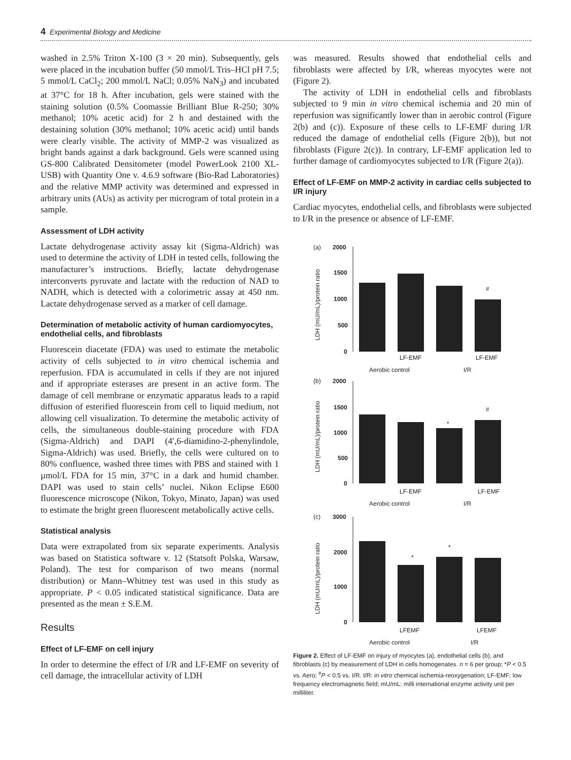4 Experimental Biology and Medicine
washed in 2.5% Triton X-100 (3 × 20 min). Subsequently, gels were placed in the incubation buffer (50 mmol/L Tris–HCl pH 7.5; 5 mmol/L CaCl<sub>2</sub>; 200 mmol/L NaCl; 0.05% NaN<sub>3</sub>) and incubated at 37°C for 18 h. After incubation, gels were stained with the staining solution (0.5% Coomassie Brilliant Blue R-250; 30% methanol; 10% acetic acid) for 2 h and destained with the destaining solution (30% methanol; 10% acetic acid) until bands were clearly visible. The activity of MMP-2 was visualized as bright bands against a dark background. Gels were scanned using GS-800 Calibrated Densitometer (model PowerLook 2100 XL-USB) with Quantity One v. 4.6.9 software (Bio-Rad Laboratories) and the relative MMP activity was determined and expressed in arbitrary units (AUs) as activity per microgram of total protein in a sample.
Assessment of LDH activity
Lactate dehydrogenase activity assay kit (Sigma-Aldrich) was used to determine the activity of LDH in tested cells, following the manufacturer’s instructions. Briefly, lactate dehydrogenase interconverts pyruvate and lactate with the reduction of NAD to NADH, which is detected with a colorimetric assay at 450 nm. Lactate dehydrogenase served as a marker of cell damage.
Determination of metabolic activity of human cardiomyocytes, endothelial cells, and fibroblasts
Fluorescein diacetate (FDA) was used to estimate the metabolic activity of cells subjected to in vitro chemical ischemia and reperfusion. FDA is accumulated in cells if they are not injured and if appropriate esterases are present in an active form. The damage of cell membrane or enzymatic apparatus leads to a rapid diffusion of esterified fluorescein from cell to liquid medium, not allowing cell visualization. To determine the metabolic activity of cells, the simultaneous double-staining procedure with FDA (Sigma-Aldrich) and DAPI (4′,6-diamidino-2-phenylindole, Sigma-Aldrich) was used. Briefly, the cells were cultured on to 80% confluence, washed three times with PBS and stained with 1 µmol/L FDA for 15 min, 37°C in a dark and humid chamber. DAPI was used to stain cells’ nuclei. Nikon Eclipse E600 fluorescence microscope (Nikon, Tokyo, Minato, Japan) was used to estimate the bright green fluorescent metabolically active cells.
Statistical analysis
Data were extrapolated from six separate experiments. Analysis was based on Statistica software v. 12 (Statsoft Polska, Warsaw, Poland). The test for comparison of two means (normal distribution) or Mann–Whitney test was used in this study as appropriate. P < 0.05 indicated statistical significance. Data are presented as the mean ± S.E.M.
Results
Effect of LF-EMF on cell injury
In order to determine the effect of I/R and LF-EMF on severity of cell damage, the intracellular activity of LDH
was measured. Results showed that endothelial cells and fibroblasts were affected by I/R, whereas myocytes were not (Figure 2).
The activity of LDH in endothelial cells and fibroblasts subjected to 9 min in vitro chemical ischemia and 20 min of reperfusion was significantly lower than in aerobic control (Figure 2(b) and (c)). Exposure of these cells to LF-EMF during I/R reduced the damage of endothelial cells (Figure 2(b)), but not fibroblasts (Figure 2(c)). In contrary, LF-EMF application led to further damage of cardiomyocytes subjected to I/R (Figure 2(a)).
Effect of LF-EMF on MMP-2 activity in cardiac cells subjected to I/R injury
Cardiac myocytes, endothelial cells, and fibroblasts were subjected to I/R in the presence or absence of LF-EMF.
(a)
2000
1500
1000
500
0
#
LF-EMF
LF-EMF
Aerobic control
I/R
(b)
2000
1500
1000
500
0
*
#
LF-EMF
LF-EMF
Aerobic control
I/R
(c)
3000
2000
1000
0
*
*
LFEMF
LFEMF
Aerobic control
I/R
LDH (mU/mL)/protein ratio
LDH (mU/mL)/protein ratio
LDH (mU/mL)/protein ratio
Figure 2. Effect of LF-EMF on injury of myocytes (a), endothelial cells (b), and fibroblasts (c) by measurement of LDH in cells homogenates. n = 6 per group; *P < 0.5 vs. Aero; <sup>#</sup>P < 0.5 vs. I/R. I/R: in vitro chemical ischemia-reoxygenation; LF-EMF: low frequency electromagnetic field; mU/mL: milli international enzyme activity unit per milliliter.